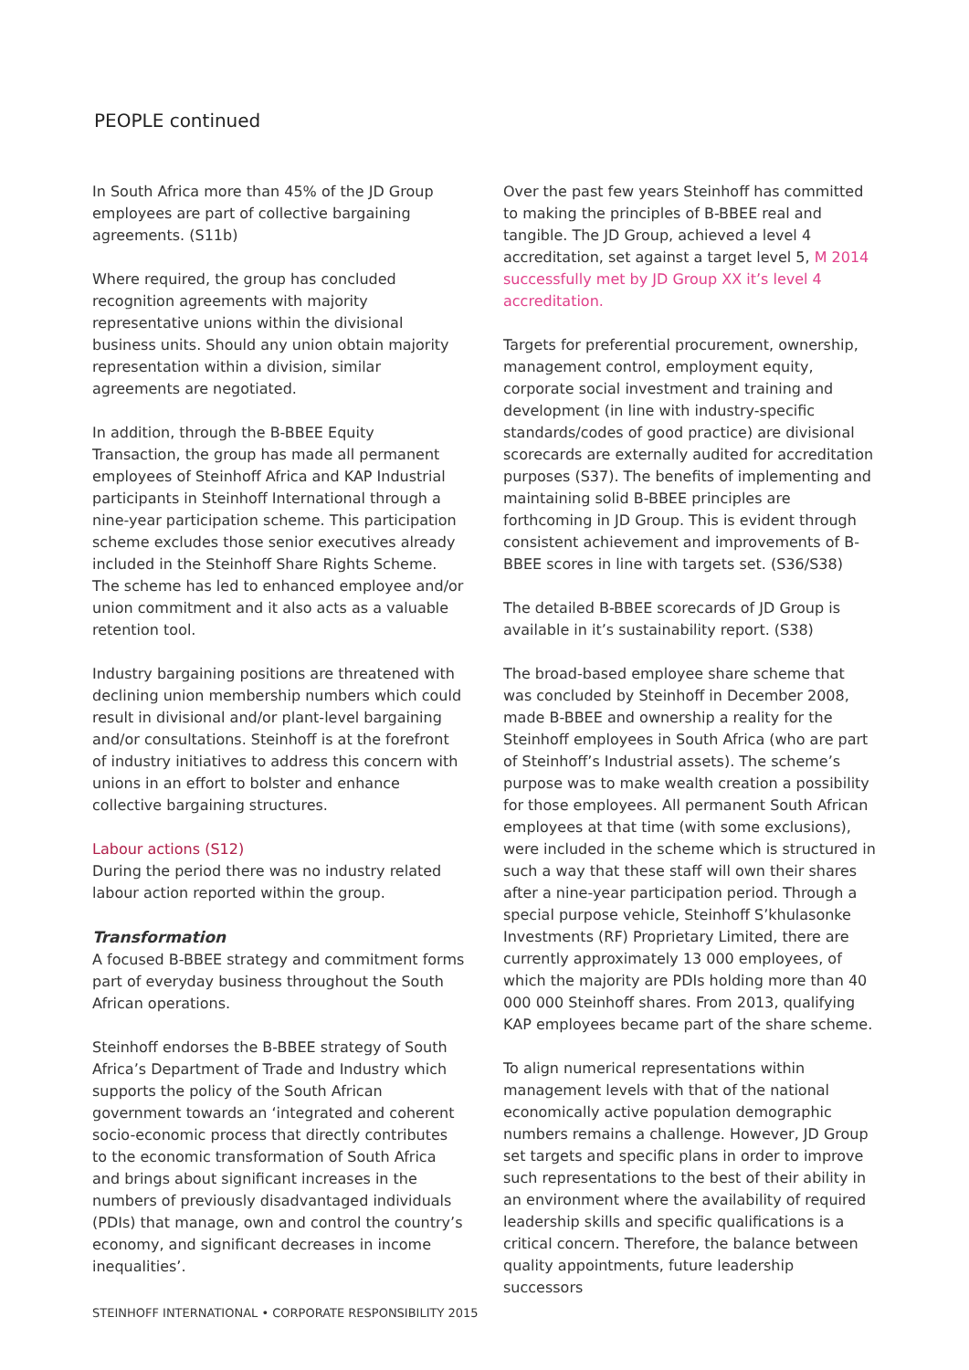PEOPLE continued
In South Africa more than 45% of the JD Group employees are part of collective bargaining agreements. (S11b)
Where required, the group has concluded recognition agreements with majority representative unions within the divisional business units. Should any union obtain majority representation within a division, similar agreements are negotiated.
In addition, through the B-BBEE Equity Transaction, the group has made all permanent employees of Steinhoff Africa and KAP Industrial participants in Steinhoff International through a nine-year participation scheme. This participation scheme excludes those senior executives already included in the Steinhoff Share Rights Scheme. The scheme has led to enhanced employee and/or union commitment and it also acts as a valuable retention tool.
Industry bargaining positions are threatened with declining union membership numbers which could result in divisional and/or plant-level bargaining and/or consultations. Steinhoff is at the forefront of industry initiatives to address this concern with unions in an effort to bolster and enhance collective bargaining structures.
Labour actions (S12)
During the period there was no industry related labour action reported within the group.
Transformation
A focused B-BBEE strategy and commitment forms part of everyday business throughout the South African operations.
Steinhoff endorses the B-BBEE strategy of South Africa’s Department of Trade and Industry which supports the policy of the South African government towards an ‘integrated and coherent socio-economic process that directly contributes to the economic transformation of South Africa and brings about significant increases in the numbers of previously disadvantaged individuals (PDIs) that manage, own and control the country’s economy, and significant decreases in income inequalities’.
Over the past few years Steinhoff has committed to making the principles of B-BBEE real and tangible. The JD Group, achieved a level 4 accreditation, set against a target level 5, M 2014 successfully met by JD Group XX it’s level 4 accreditation.
Targets for preferential procurement, ownership, management control, employment equity, corporate social investment and training and development (in line with industry-specific standards/codes of good practice) are divisional scorecards are externally audited for accreditation purposes (S37). The benefits of implementing and maintaining solid B-BBEE principles are forthcoming in JD Group. This is evident through consistent achievement and improvements of B-BBEE scores in line with targets set. (S36/S38)
The detailed B-BBEE scorecards of JD Group is available in it’s sustainability report. (S38)
The broad-based employee share scheme that was concluded by Steinhoff in December 2008, made B-BBEE and ownership a reality for the Steinhoff employees in South Africa (who are part of Steinhoff’s Industrial assets). The scheme’s purpose was to make wealth creation a possibility for those employees. All permanent South African employees at that time (with some exclusions), were included in the scheme which is structured in such a way that these staff will own their shares after a nine-year participation period. Through a special purpose vehicle, Steinhoff S’khulasonke Investments (RF) Proprietary Limited, there are currently approximately 13 000 employees, of which the majority are PDIs holding more than 40 000 000 Steinhoff shares. From 2013, qualifying KAP employees became part of the share scheme.
To align numerical representations within management levels with that of the national economically active population demographic numbers remains a challenge. However, JD Group set targets and specific plans in order to improve such representations to the best of their ability in an environment where the availability of required leadership skills and specific qualifications is a critical concern. Therefore, the balance between quality appointments, future leadership successors
STEINHOFF INTERNATIONAL • CORPORATE RESPONSIBILITY 2015